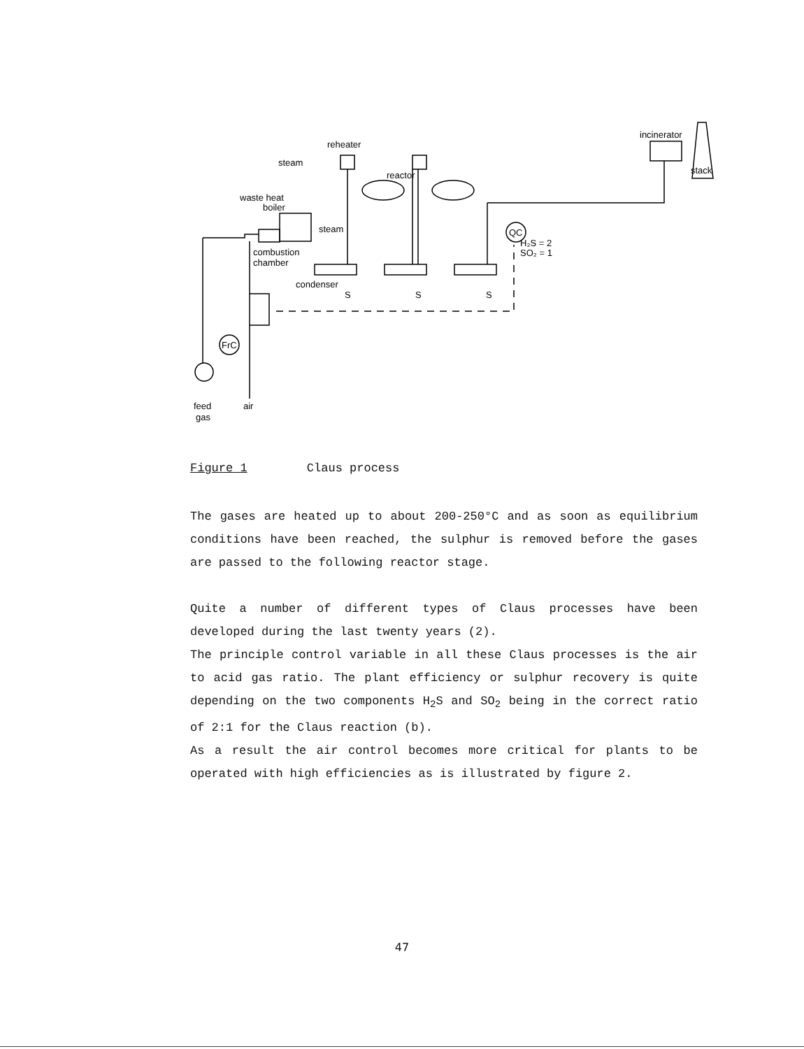reheater
steam
reactor
incinerator
stack
waste heat
boiler
steam
QC
H₂S = 2
SO₂ = 1
combustion
chamber
condenser
S
S
S
FrC
feed
gas
air
Figure 1 Claus process
The gases are heated up to about 200-250°C and as soon as equilibrium conditions have been reached, the sulphur is removed before the gases are passed to the following reactor stage.
Quite a number of different types of Claus processes have been developed during the last twenty years (2).
The principle control variable in all these Claus processes is the air to acid gas ratio. The plant efficiency or sulphur recovery is quite depending on the two components H<sub>2</sub>S and SO<sub>2</sub> being in the correct ratio of 2:1 for the Claus reaction (b).
As a result the air control becomes more critical for plants to be operated with high efficiencies as is illustrated by figure 2.
47